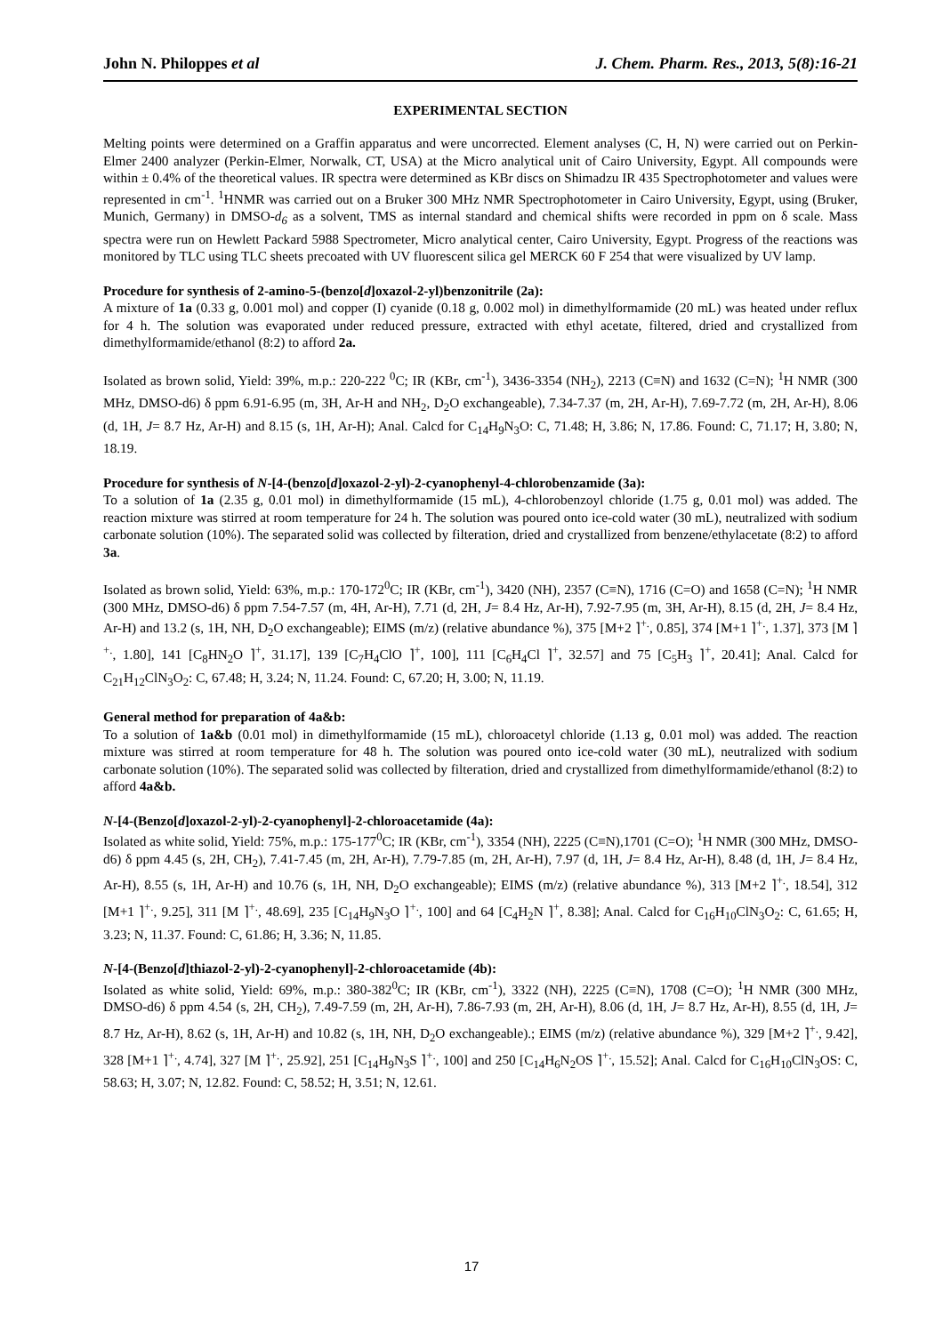John N. Philoppes et al J. Chem. Pharm. Res., 2013, 5(8):16-21
EXPERIMENTAL SECTION
Melting points were determined on a Graffin apparatus and were uncorrected. Element analyses (C, H, N) were carried out on Perkin-Elmer 2400 analyzer (Perkin-Elmer, Norwalk, CT, USA) at the Micro analytical unit of Cairo University, Egypt. All compounds were within ± 0.4% of the theoretical values. IR spectra were determined as KBr discs on Shimadzu IR 435 Spectrophotometer and values were represented in cm<sup>-1</sup>. <sup>1</sup>HNMR was carried out on a Bruker 300 MHz NMR Spectrophotometer in Cairo University, Egypt, using (Bruker, Munich, Germany) in DMSO-d<sub>6</sub> as a solvent, TMS as internal standard and chemical shifts were recorded in ppm on δ scale. Mass spectra were run on Hewlett Packard 5988 Spectrometer, Micro analytical center, Cairo University, Egypt. Progress of the reactions was monitored by TLC using TLC sheets precoated with UV fluorescent silica gel MERCK 60 F 254 that were visualized by UV lamp.
Procedure for synthesis of 2-amino-5-(benzo[d]oxazol-2-yl)benzonitrile (2a):
A mixture of 1a (0.33 g, 0.001 mol) and copper (I) cyanide (0.18 g, 0.002 mol) in dimethylformamide (20 mL) was heated under reflux for 4 h. The solution was evaporated under reduced pressure, extracted with ethyl acetate, filtered, dried and crystallized from dimethylformamide/ethanol (8:2) to afford 2a.
Isolated as brown solid, Yield: 39%, m.p.: 220-222 <sup>0</sup>C; IR (KBr, cm<sup>-1</sup>), 3436-3354 (NH<sub>2</sub>), 2213 (C≡N) and 1632 (C=N); <sup>1</sup>H NMR (300 MHz, DMSO-d6) δ ppm 6.91-6.95 (m, 3H, Ar-H and NH<sub>2</sub>, D<sub>2</sub>O exchangeable), 7.34-7.37 (m, 2H, Ar-H), 7.69-7.72 (m, 2H, Ar-H), 8.06 (d, 1H, J= 8.7 Hz, Ar-H) and 8.15 (s, 1H, Ar-H); Anal. Calcd for C<sub>14</sub>H<sub>9</sub>N<sub>3</sub>O: C, 71.48; H, 3.86; N, 17.86. Found: C, 71.17; H, 3.80; N, 18.19.
Procedure for synthesis of N-[4-(benzo[d]oxazol-2-yl)-2-cyanophenyl-4-chlorobenzamide (3a):
To a solution of 1a (2.35 g, 0.01 mol) in dimethylformamide (15 mL), 4-chlorobenzoyl chloride (1.75 g, 0.01 mol) was added. The reaction mixture was stirred at room temperature for 24 h. The solution was poured onto ice-cold water (30 mL), neutralized with sodium carbonate solution (10%). The separated solid was collected by filteration, dried and crystallized from benzene/ethylacetate (8:2) to afford 3a.
Isolated as brown solid, Yield: 63%, m.p.: 170-172<sup>0</sup>C; IR (KBr, cm<sup>-1</sup>), 3420 (NH), 2357 (C≡N), 1716 (C=O) and 1658 (C=N); <sup>1</sup>H NMR (300 MHz, DMSO-d6) δ ppm 7.54-7.57 (m, 4H, Ar-H), 7.71 (d, 2H, J= 8.4 Hz, Ar-H), 7.92-7.95 (m, 3H, Ar-H), 8.15 (d, 2H, J= 8.4 Hz, Ar-H) and 13.2 (s, 1H, NH, D<sub>2</sub>O exchangeable); EIMS (m/z) (relative abundance %), 375 [M+2 ⌉<sup>+.</sup>, 0.85], 374 [M+1 ⌉<sup>+.</sup>, 1.37], 373 [M ⌉<sup>+.</sup>, 1.80], 141 [C<sub>8</sub>HN<sub>2</sub>O ⌉<sup>+</sup>, 31.17], 139 [C<sub>7</sub>H<sub>4</sub>ClO ⌉<sup>+</sup>, 100], 111 [C<sub>6</sub>H<sub>4</sub>Cl ⌉<sup>+</sup>, 32.57] and 75 [C<sub>5</sub>H<sub>3</sub> ⌉<sup>+</sup>, 20.41]; Anal. Calcd for C<sub>21</sub>H<sub>12</sub>ClN<sub>3</sub>O<sub>2</sub>: C, 67.48; H, 3.24; N, 11.24. Found: C, 67.20; H, 3.00; N, 11.19.
General method for preparation of 4a&b:
To a solution of 1a&b (0.01 mol) in dimethylformamide (15 mL), chloroacetyl chloride (1.13 g, 0.01 mol) was added. The reaction mixture was stirred at room temperature for 48 h. The solution was poured onto ice-cold water (30 mL), neutralized with sodium carbonate solution (10%). The separated solid was collected by filteration, dried and crystallized from dimethylformamide/ethanol (8:2) to afford 4a&b.
N-[4-(Benzo[d]oxazol-2-yl)-2-cyanophenyl]-2-chloroacetamide (4a):
Isolated as white solid, Yield: 75%, m.p.: 175-177<sup>0</sup>C; IR (KBr, cm<sup>-1</sup>), 3354 (NH), 2225 (C≡N),1701 (C=O); <sup>1</sup>H NMR (300 MHz, DMSO-d6) δ ppm 4.45 (s, 2H, CH<sub>2</sub>), 7.41-7.45 (m, 2H, Ar-H), 7.79-7.85 (m, 2H, Ar-H), 7.97 (d, 1H, J= 8.4 Hz, Ar-H), 8.48 (d, 1H, J= 8.4 Hz, Ar-H), 8.55 (s, 1H, Ar-H) and 10.76 (s, 1H, NH, D<sub>2</sub>O exchangeable); EIMS (m/z) (relative abundance %), 313 [M+2 ⌉<sup>+.</sup>, 18.54], 312 [M+1 ⌉<sup>+.</sup>, 9.25], 311 [M ⌉<sup>+.</sup>, 48.69], 235 [C<sub>14</sub>H<sub>9</sub>N<sub>3</sub>O ⌉<sup>+.</sup>, 100] and 64 [C<sub>4</sub>H<sub>2</sub>N ⌉<sup>+</sup>, 8.38]; Anal. Calcd for C<sub>16</sub>H<sub>10</sub>ClN<sub>3</sub>O<sub>2</sub>: C, 61.65; H, 3.23; N, 11.37. Found: C, 61.86; H, 3.36; N, 11.85.
N-[4-(Benzo[d]thiazol-2-yl)-2-cyanophenyl]-2-chloroacetamide (4b):
Isolated as white solid, Yield: 69%, m.p.: 380-382<sup>0</sup>C; IR (KBr, cm<sup>-1</sup>), 3322 (NH), 2225 (C≡N), 1708 (C=O); <sup>1</sup>H NMR (300 MHz, DMSO-d6) δ ppm 4.54 (s, 2H, CH<sub>2</sub>), 7.49-7.59 (m, 2H, Ar-H), 7.86-7.93 (m, 2H, Ar-H), 8.06 (d, 1H, J= 8.7 Hz, Ar-H), 8.55 (d, 1H, J= 8.7 Hz, Ar-H), 8.62 (s, 1H, Ar-H) and 10.82 (s, 1H, NH, D<sub>2</sub>O exchangeable).; EIMS (m/z) (relative abundance %), 329 [M+2 ⌉<sup>+.</sup>, 9.42], 328 [M+1 ⌉<sup>+.</sup>, 4.74], 327 [M ⌉<sup>+.</sup>, 25.92], 251 [C<sub>14</sub>H<sub>9</sub>N<sub>3</sub>S ⌉<sup>+.</sup>, 100] and 250 [C<sub>14</sub>H<sub>6</sub>N<sub>2</sub>OS ⌉<sup>+.</sup>, 15.52]; Anal. Calcd for C<sub>16</sub>H<sub>10</sub>ClN<sub>3</sub>OS: C, 58.63; H, 3.07; N, 12.82. Found: C, 58.52; H, 3.51; N, 12.61.
17